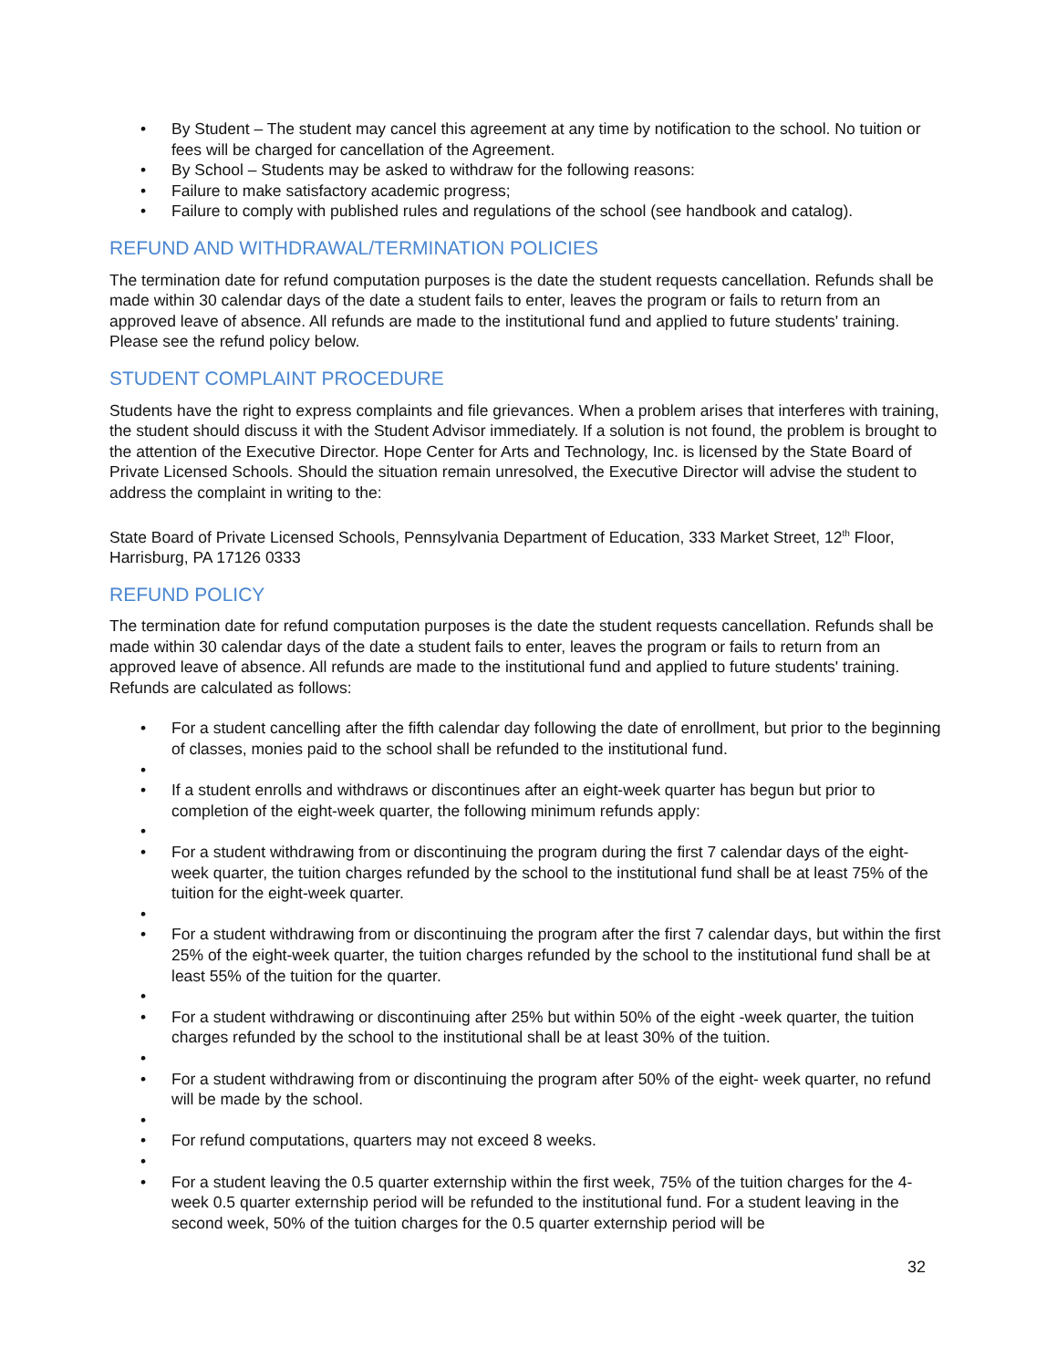• By Student – The student may cancel this agreement at any time by notification to the school. No tuition or fees will be charged for cancellation of the Agreement.
• By School – Students may be asked to withdraw for the following reasons:
• Failure to make satisfactory academic progress;
• Failure to comply with published rules and regulations of the school (see handbook and catalog).
REFUND AND WITHDRAWAL/TERMINATION POLICIES
The termination date for refund computation purposes is the date the student requests cancellation. Refunds shall be made within 30 calendar days of the date a student fails to enter, leaves the program or fails to return from an approved leave of absence. All refunds are made to the institutional fund and applied to future students' training. Please see the refund policy below.
STUDENT COMPLAINT PROCEDURE
Students have the right to express complaints and file grievances. When a problem arises that interferes with training, the student should discuss it with the Student Advisor immediately. If a solution is not found, the problem is brought to the attention of the Executive Director. Hope Center for Arts and Technology, Inc. is licensed by the State Board of Private Licensed Schools. Should the situation remain unresolved, the Executive Director will advise the student to address the complaint in writing to the:
State Board of Private Licensed Schools, Pennsylvania Department of Education, 333 Market Street, 12<sup>th</sup> Floor, Harrisburg, PA 17126 0333
REFUND POLICY
The termination date for refund computation purposes is the date the student requests cancellation. Refunds shall be made within 30 calendar days of the date a student fails to enter, leaves the program or fails to return from an approved leave of absence. All refunds are made to the institutional fund and applied to future students' training. Refunds are calculated as follows:
• For a student cancelling after the fifth calendar day following the date of enrollment, but prior to the beginning of classes, monies paid to the school shall be refunded to the institutional fund.
• • If a student enrolls and withdraws or discontinues after an eight-week quarter has begun but prior to completion of the eight-week quarter, the following minimum refunds apply:
• • For a student withdrawing from or discontinuing the program during the first 7 calendar days of the eight-week quarter, the tuition charges refunded by the school to the institutional fund shall be at least 75% of the tuition for the eight-week quarter.
• • For a student withdrawing from or discontinuing the program after the first 7 calendar days, but within the first 25% of the eight-week quarter, the tuition charges refunded by the school to the institutional fund shall be at least 55% of the tuition for the quarter.
• • For a student withdrawing or discontinuing after 25% but within 50% of the eight -week quarter, the tuition charges refunded by the school to the institutional shall be at least 30% of the tuition.
• • For a student withdrawing from or discontinuing the program after 50% of the eight- week quarter, no refund will be made by the school.
• • For refund computations, quarters may not exceed 8 weeks.
• • For a student leaving the 0.5 quarter externship within the first week, 75% of the tuition charges for the 4-week 0.5 quarter externship period will be refunded to the institutional fund. For a student leaving in the second week, 50% of the tuition charges for the 0.5 quarter externship period will be
32